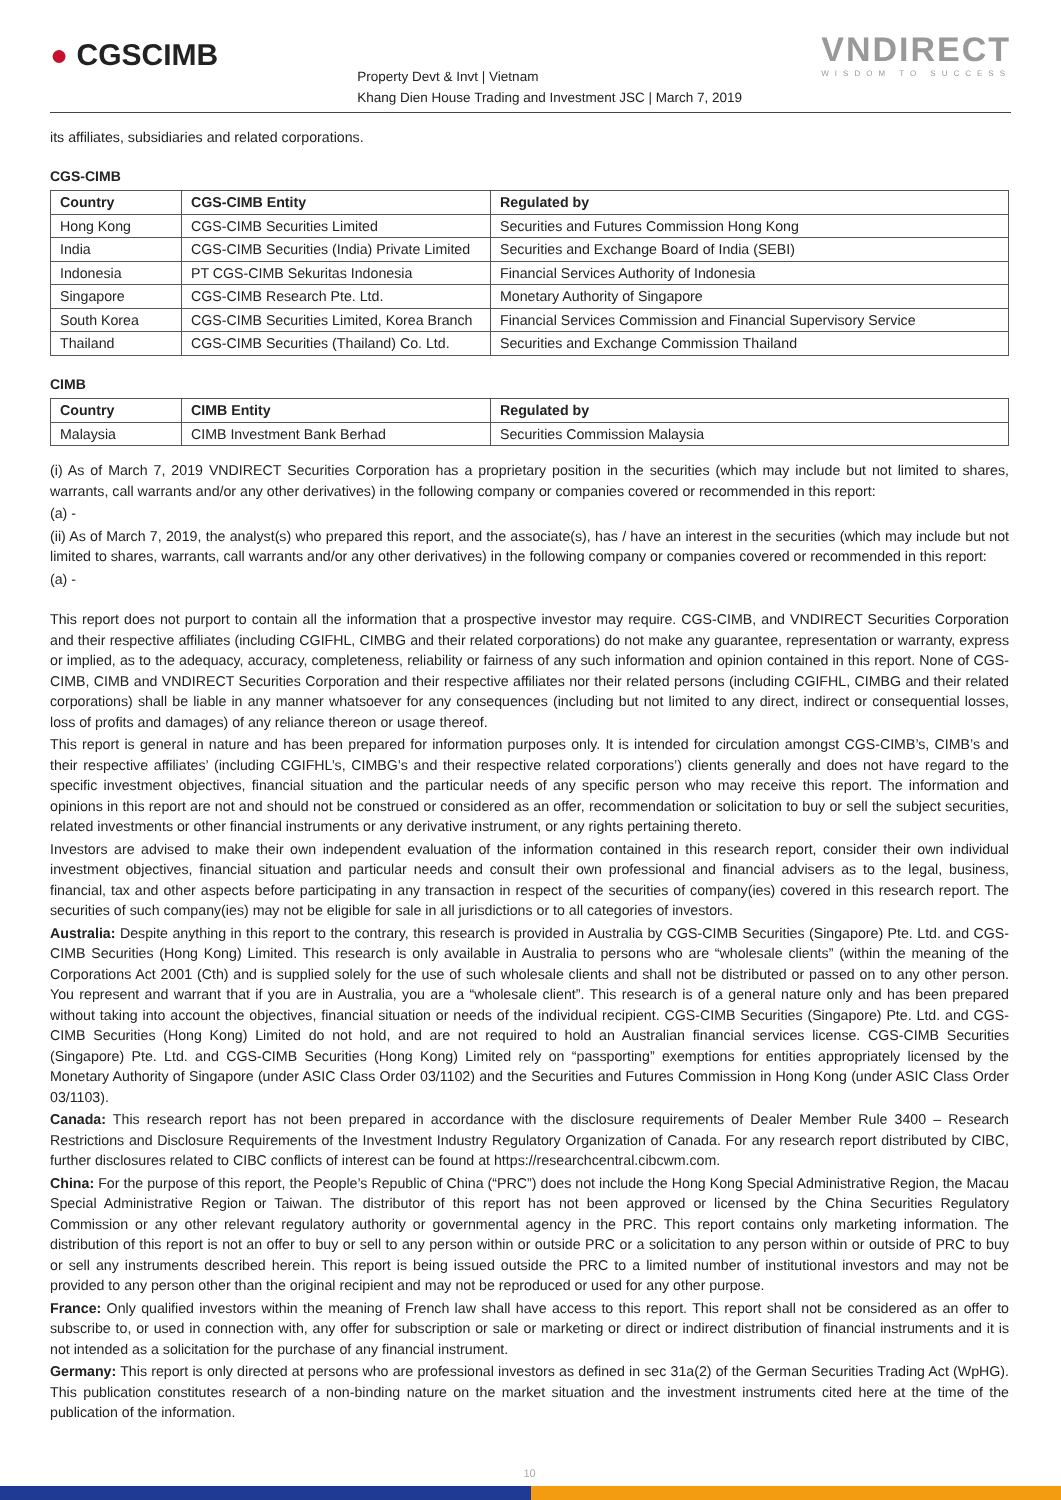● CGSCIMB
Property Devt & Invt | Vietnam
Khang Dien House Trading and Investment JSC | March 7, 2019
VNDIRECT
WISDOM TO SUCCESS
its affiliates, subsidiaries and related corporations.
CGS-CIMB
| Country | CGS-CIMB Entity | Regulated by |
| --- | --- | --- |
| Hong Kong | CGS-CIMB Securities Limited | Securities and Futures Commission Hong Kong |
| India | CGS-CIMB Securities (India) Private Limited | Securities and Exchange Board of India (SEBI) |
| Indonesia | PT CGS-CIMB Sekuritas Indonesia | Financial Services Authority of Indonesia |
| Singapore | CGS-CIMB Research Pte. Ltd. | Monetary Authority of Singapore |
| South Korea | CGS-CIMB Securities Limited, Korea Branch | Financial Services Commission and Financial Supervisory Service |
| Thailand | CGS-CIMB Securities (Thailand) Co. Ltd. | Securities and Exchange Commission Thailand |
CIMB
| Country | CIMB Entity | Regulated by |
| --- | --- | --- |
| Malaysia | CIMB Investment Bank Berhad | Securities Commission Malaysia |
(i) As of March 7, 2019 VNDIRECT Securities Corporation has a proprietary position in the securities (which may include but not limited to shares, warrants, call warrants and/or any other derivatives) in the following company or companies covered or recommended in this report:
(a) -
(ii) As of March 7, 2019, the analyst(s) who prepared this report, and the associate(s), has / have an interest in the securities (which may include but not limited to shares, warrants, call warrants and/or any other derivatives) in the following company or companies covered or recommended in this report:
(a) -
This report does not purport to contain all the information that a prospective investor may require. CGS-CIMB, and VNDIRECT Securities Corporation and their respective affiliates (including CGIFHL, CIMBG and their related corporations) do not make any guarantee, representation or warranty, express or implied, as to the adequacy, accuracy, completeness, reliability or fairness of any such information and opinion contained in this report. None of CGS-CIMB, CIMB and VNDIRECT Securities Corporation and their respective affiliates nor their related persons (including CGIFHL, CIMBG and their related corporations) shall be liable in any manner whatsoever for any consequences (including but not limited to any direct, indirect or consequential losses, loss of profits and damages) of any reliance thereon or usage thereof.
This report is general in nature and has been prepared for information purposes only. It is intended for circulation amongst CGS-CIMB’s, CIMB’s and their respective affiliates’ (including CGIFHL’s, CIMBG’s and their respective related corporations’) clients generally and does not have regard to the specific investment objectives, financial situation and the particular needs of any specific person who may receive this report. The information and opinions in this report are not and should not be construed or considered as an offer, recommendation or solicitation to buy or sell the subject securities, related investments or other financial instruments or any derivative instrument, or any rights pertaining thereto.
Investors are advised to make their own independent evaluation of the information contained in this research report, consider their own individual investment objectives, financial situation and particular needs and consult their own professional and financial advisers as to the legal, business, financial, tax and other aspects before participating in any transaction in respect of the securities of company(ies) covered in this research report. The securities of such company(ies) may not be eligible for sale in all jurisdictions or to all categories of investors.
Australia: Despite anything in this report to the contrary, this research is provided in Australia by CGS-CIMB Securities (Singapore) Pte. Ltd. and CGS-CIMB Securities (Hong Kong) Limited. This research is only available in Australia to persons who are “wholesale clients” (within the meaning of the Corporations Act 2001 (Cth) and is supplied solely for the use of such wholesale clients and shall not be distributed or passed on to any other person. You represent and warrant that if you are in Australia, you are a “wholesale client”. This research is of a general nature only and has been prepared without taking into account the objectives, financial situation or needs of the individual recipient. CGS-CIMB Securities (Singapore) Pte. Ltd. and CGS-CIMB Securities (Hong Kong) Limited do not hold, and are not required to hold an Australian financial services license. CGS-CIMB Securities (Singapore) Pte. Ltd. and CGS-CIMB Securities (Hong Kong) Limited rely on “passporting” exemptions for entities appropriately licensed by the Monetary Authority of Singapore (under ASIC Class Order 03/1102) and the Securities and Futures Commission in Hong Kong (under ASIC Class Order 03/1103).
Canada: This research report has not been prepared in accordance with the disclosure requirements of Dealer Member Rule 3400 – Research Restrictions and Disclosure Requirements of the Investment Industry Regulatory Organization of Canada. For any research report distributed by CIBC, further disclosures related to CIBC conflicts of interest can be found at https://researchcentral.cibcwm.com.
China: For the purpose of this report, the People’s Republic of China (“PRC”) does not include the Hong Kong Special Administrative Region, the Macau Special Administrative Region or Taiwan. The distributor of this report has not been approved or licensed by the China Securities Regulatory Commission or any other relevant regulatory authority or governmental agency in the PRC. This report contains only marketing information. The distribution of this report is not an offer to buy or sell to any person within or outside PRC or a solicitation to any person within or outside of PRC to buy or sell any instruments described herein. This report is being issued outside the PRC to a limited number of institutional investors and may not be provided to any person other than the original recipient and may not be reproduced or used for any other purpose.
France: Only qualified investors within the meaning of French law shall have access to this report. This report shall not be considered as an offer to subscribe to, or used in connection with, any offer for subscription or sale or marketing or direct or indirect distribution of financial instruments and it is not intended as a solicitation for the purchase of any financial instrument.
Germany: This report is only directed at persons who are professional investors as defined in sec 31a(2) of the German Securities Trading Act (WpHG). This publication constitutes research of a non-binding nature on the market situation and the investment instruments cited here at the time of the publication of the information.
10